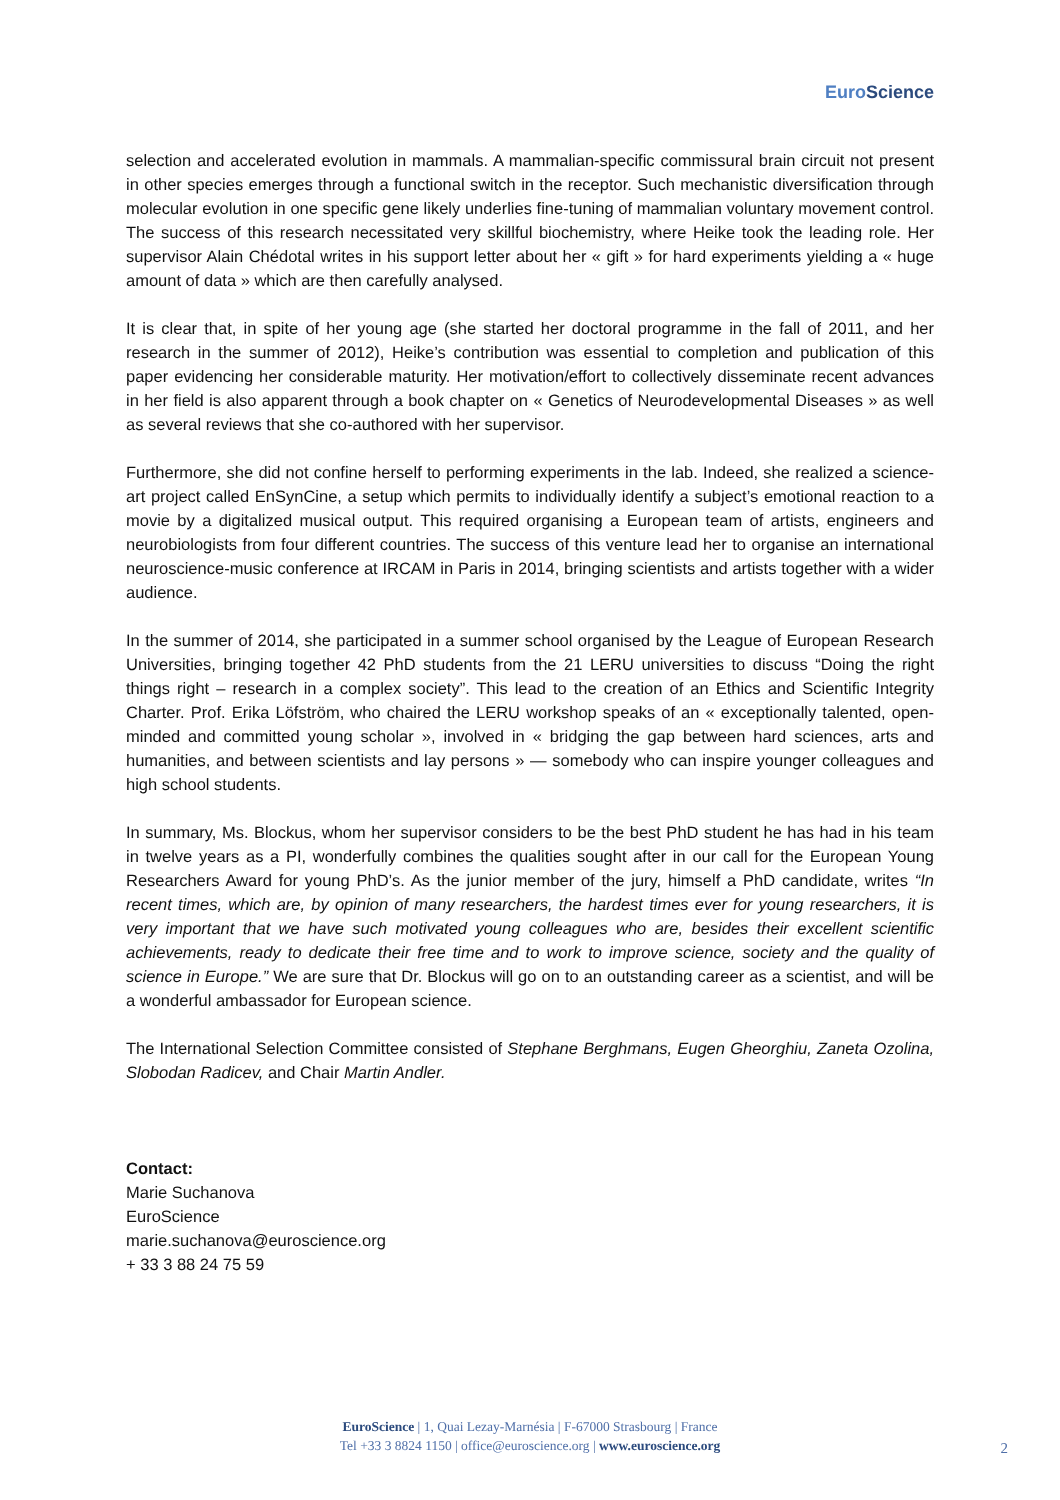Euro Science
selection and accelerated evolution in mammals. A mammalian-specific commissural brain circuit not present in other species emerges through a functional switch in the receptor. Such mechanistic diversification through molecular evolution in one specific gene likely underlies fine-tuning of mammalian voluntary movement control. The success of this research necessitated very skillful biochemistry, where Heike took the leading role. Her supervisor Alain Chédotal writes in his support letter about her « gift » for hard experiments yielding a « huge amount of data » which are then carefully analysed.
It is clear that, in spite of her young age (she started her doctoral programme in the fall of 2011, and her research in the summer of 2012), Heike’s contribution was essential to completion and publication of this paper evidencing her considerable maturity. Her motivation/effort to collectively disseminate recent advances in her field is also apparent through a book chapter on « Genetics of Neurodevelopmental Diseases » as well as several reviews that she co-authored with her supervisor.
Furthermore, she did not confine herself to performing experiments in the lab. Indeed, she realized a science-art project called EnSynCine, a setup which permits to individually identify a subject’s emotional reaction to a movie by a digitalized musical output. This required organising a European team of artists, engineers and neurobiologists from four different countries. The success of this venture lead her to organise an international neuroscience-music conference at IRCAM in Paris in 2014, bringing scientists and artists together with a wider audience.
In the summer of 2014, she participated in a summer school organised by the League of European Research Universities, bringing together 42 PhD students from the 21 LERU universities to discuss “Doing the right things right – research in a complex society”. This lead to the creation of an Ethics and Scientific Integrity Charter. Prof. Erika Löfström, who chaired the LERU workshop speaks of an « exceptionally talented, open-minded and committed young scholar », involved in « bridging the gap between hard sciences, arts and humanities, and between scientists and lay persons » — somebody who can inspire younger colleagues and high school students.
In summary, Ms. Blockus, whom her supervisor considers to be the best PhD student he has had in his team in twelve years as a PI, wonderfully combines the qualities sought after in our call for the European Young Researchers Award for young PhD’s. As the junior member of the jury, himself a PhD candidate, writes “In recent times, which are, by opinion of many researchers, the hardest times ever for young researchers, it is very important that we have such motivated young colleagues who are, besides their excellent scientific achievements, ready to dedicate their free time and to work to improve science, society and the quality of science in Europe.” We are sure that Dr. Blockus will go on to an outstanding career as a scientist, and will be a wonderful ambassador for European science.
The International Selection Committee consisted of Stephane Berghmans, Eugen Gheorghiu, Zaneta Ozolina, Slobodan Radicev, and Chair Martin Andler.
Contact:
Marie Suchanova
EuroScience
marie.suchanova@euroscience.org
+ 33 3 88 24 75 59
EuroScience | 1, Quai Lezay-Marnésia | F-67000 Strasbourg | France
Tel +33 3 8824 1150 | office@euroscience.org | www.euroscience.org
2